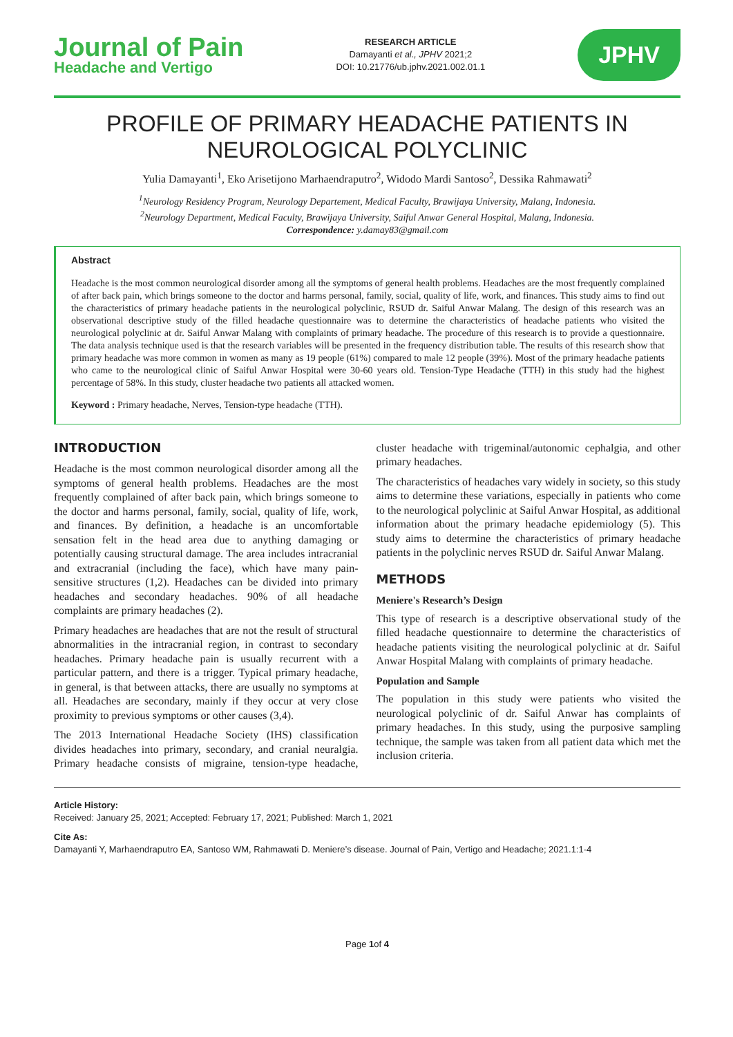Journal of Pain
Headache and Vertigo
RESEARCH ARTICLE
Damayanti et al., JPHV 2021;2
DOI: 10.21776/ub.jphv.2021.002.01.1
JPHV
PROFILE OF PRIMARY HEADACHE PATIENTS IN NEUROLOGICAL POLYCLINIC
Yulia Damayanti<sup>1</sup>, Eko Arisetijono Marhaendraputro<sup>2</sup>, Widodo Mardi Santoso<sup>2</sup>, Dessika Rahmawati<sup>2</sup>
<sup>1</sup> Neurology Residency Program, Neurology Departement, Medical Faculty, Brawijaya University, Malang, Indonesia.
<sup>2</sup> Neurology Department, Medical Faculty, Brawijaya University, Saiful Anwar General Hospital, Malang, Indonesia.
Correspondence: y.damay83@gmail.com
Abstract
Headache is the most common neurological disorder among all the symptoms of general health problems. Headaches are the most frequently complained of after back pain, which brings someone to the doctor and harms personal, family, social, quality of life, work, and finances. This study aims to find out the characteristics of primary headache patients in the neurological polyclinic, RSUD dr. Saiful Anwar Malang. The design of this research was an observational descriptive study of the filled headache questionnaire was to determine the characteristics of headache patients who visited the neurological polyclinic at dr. Saiful Anwar Malang with complaints of primary headache. The procedure of this research is to provide a questionnaire. The data analysis technique used is that the research variables will be presented in the frequency distribution table. The results of this research show that primary headache was more common in women as many as 19 people (61%) compared to male 12 people (39%). Most of the primary headache patients who came to the neurological clinic of Saiful Anwar Hospital were 30-60 years old. Tension-Type Headache (TTH) in this study had the highest percentage of 58%. In this study, cluster headache two patients all attacked women.
Keyword : Primary headache, Nerves, Tension-type headache (TTH).
INTRODUCTION
Headache is the most common neurological disorder among all the symptoms of general health problems. Headaches are the most frequently complained of after back pain, which brings someone to the doctor and harms personal, family, social, quality of life, work, and finances. By definition, a headache is an uncomfortable sensation felt in the head area due to anything damaging or potentially causing structural damage. The area includes intracranial and extracranial (including the face), which have many pain-sensitive structures (1,2). Headaches can be divided into primary headaches and secondary headaches. 90% of all headache complaints are primary headaches (2).
Primary headaches are headaches that are not the result of structural abnormalities in the intracranial region, in contrast to secondary headaches. Primary headache pain is usually recurrent with a particular pattern, and there is a trigger. Typical primary headache, in general, is that between attacks, there are usually no symptoms at all. Headaches are secondary, mainly if they occur at very close proximity to previous symptoms or other causes (3,4).
The 2013 International Headache Society (IHS) classification divides headaches into primary, secondary, and cranial neuralgia. Primary headache consists of migraine, tension-type headache, cluster headache with trigeminal/autonomic cephalgia, and other primary headaches.
The characteristics of headaches vary widely in society, so this study aims to determine these variations, especially in patients who come to the neurological polyclinic at Saiful Anwar Hospital, as additional information about the primary headache epidemiology (5). This study aims to determine the characteristics of primary headache patients in the polyclinic nerves RSUD dr. Saiful Anwar Malang.
METHODS
Meniere's Research’s Design
This type of research is a descriptive observational study of the filled headache questionnaire to determine the characteristics of headache patients visiting the neurological polyclinic at dr. Saiful Anwar Hospital Malang with complaints of primary headache.
Population and Sample
The population in this study were patients who visited the neurological polyclinic of dr. Saiful Anwar has complaints of primary headaches. In this study, using the purposive sampling technique, the sample was taken from all patient data which met the inclusion criteria.
Article History:
Received: January 25, 2021; Accepted: February 17, 2021; Published: March 1, 2021
Cite As:
Damayanti Y, Marhaendraputro EA, Santoso WM, Rahmawati D. Meniere’s disease. Journal of Pain, Vertigo and Headache; 2021.1:1-4
Page 1of 4